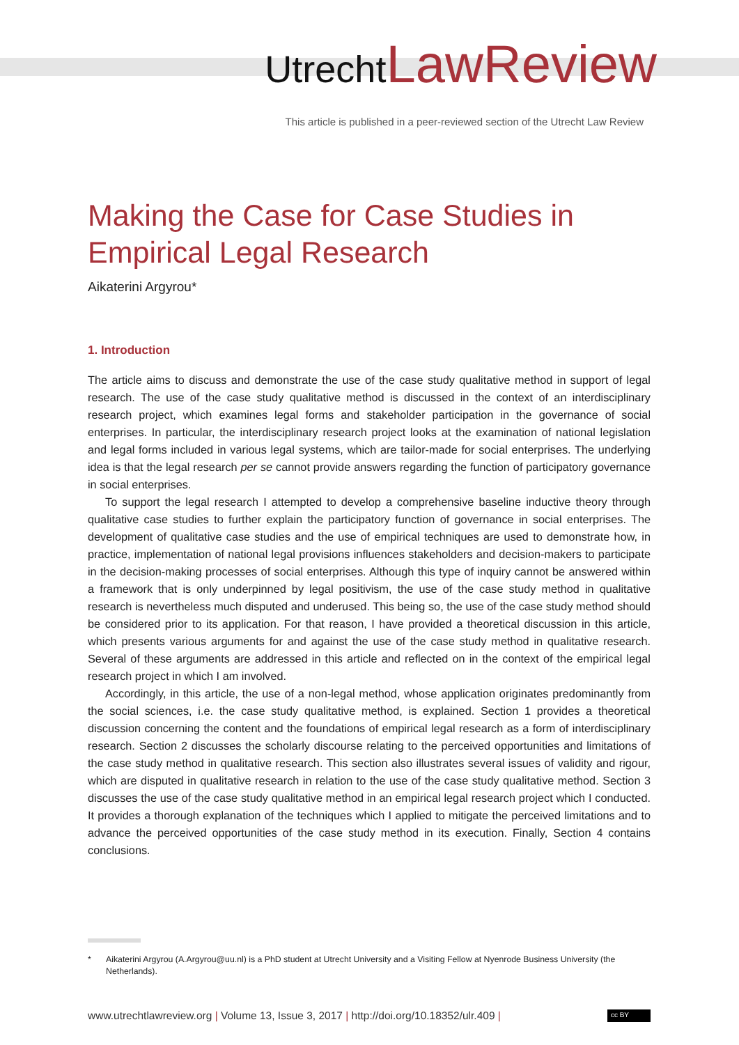Utrecht LawReview
This article is published in a peer-reviewed section of the Utrecht Law Review
Making the Case for Case Studies in Empirical Legal Research
Aikaterini Argyrou*
1. Introduction
The article aims to discuss and demonstrate the use of the case study qualitative method in support of legal research. The use of the case study qualitative method is discussed in the context of an interdisciplinary research project, which examines legal forms and stakeholder participation in the governance of social enterprises. In particular, the interdisciplinary research project looks at the examination of national legislation and legal forms included in various legal systems, which are tailor-made for social enterprises. The underlying idea is that the legal research per se cannot provide answers regarding the function of participatory governance in social enterprises.
To support the legal research I attempted to develop a comprehensive baseline inductive theory through qualitative case studies to further explain the participatory function of governance in social enterprises. The development of qualitative case studies and the use of empirical techniques are used to demonstrate how, in practice, implementation of national legal provisions influences stakeholders and decision-makers to participate in the decision-making processes of social enterprises. Although this type of inquiry cannot be answered within a framework that is only underpinned by legal positivism, the use of the case study method in qualitative research is nevertheless much disputed and underused. This being so, the use of the case study method should be considered prior to its application. For that reason, I have provided a theoretical discussion in this article, which presents various arguments for and against the use of the case study method in qualitative research. Several of these arguments are addressed in this article and reflected on in the context of the empirical legal research project in which I am involved.
Accordingly, in this article, the use of a non-legal method, whose application originates predominantly from the social sciences, i.e. the case study qualitative method, is explained. Section 1 provides a theoretical discussion concerning the content and the foundations of empirical legal research as a form of interdisciplinary research. Section 2 discusses the scholarly discourse relating to the perceived opportunities and limitations of the case study method in qualitative research. This section also illustrates several issues of validity and rigour, which are disputed in qualitative research in relation to the use of the case study qualitative method. Section 3 discusses the use of the case study qualitative method in an empirical legal research project which I conducted. It provides a thorough explanation of the techniques which I applied to mitigate the perceived limitations and to advance the perceived opportunities of the case study method in its execution. Finally, Section 4 contains conclusions.
* Aikaterini Argyrou (A.Argyrou@uu.nl) is a PhD student at Utrecht University and a Visiting Fellow at Nyenrode Business University (the Netherlands).
www.utrechtlawreview.org | Volume 13, Issue 3, 2017 | http://doi.org/10.18352/ulr.409 | cc BY